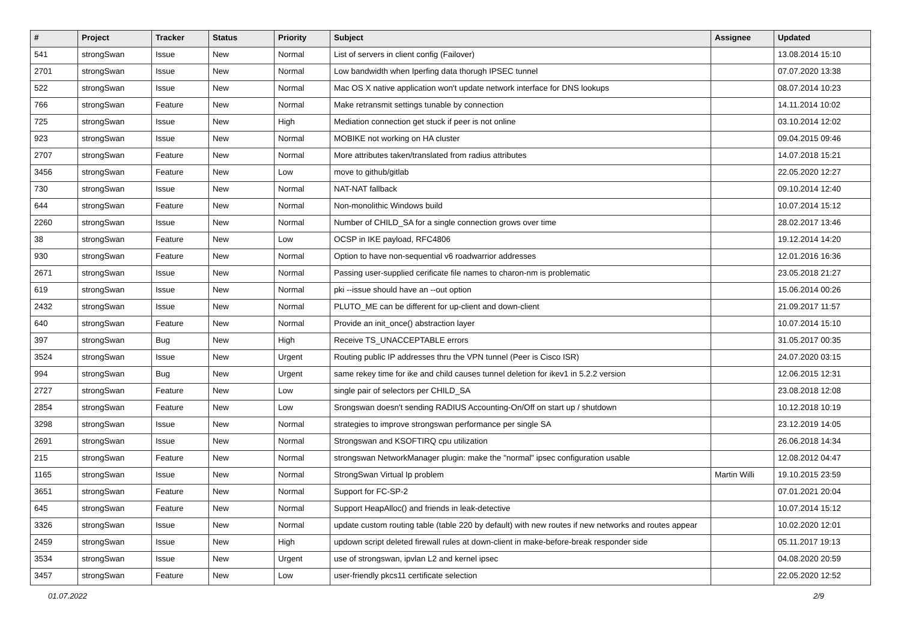| # | Project | Tracker | Status | Priority | Subject | Assignee | Updated |
| --- | --- | --- | --- | --- | --- | --- | --- |
| 541 | strongSwan | Issue | New | Normal | List of servers in client config (Failover) | | 13.08.2014 15:10 |
| 2701 | strongSwan | Issue | New | Normal | Low bandwidth when Iperfing data thorugh IPSEC tunnel | | 07.07.2020 13:38 |
| 522 | strongSwan | Issue | New | Normal | Mac OS X native application won't update network interface for DNS lookups | | 08.07.2014 10:23 |
| 766 | strongSwan | Feature | New | Normal | Make retransmit settings tunable by connection | | 14.11.2014 10:02 |
| 725 | strongSwan | Issue | New | High | Mediation connection get stuck if peer is not online | | 03.10.2014 12:02 |
| 923 | strongSwan | Issue | New | Normal | MOBIKE not working on HA cluster | | 09.04.2015 09:46 |
| 2707 | strongSwan | Feature | New | Normal | More attributes taken/translated from radius attributes | | 14.07.2018 15:21 |
| 3456 | strongSwan | Feature | New | Low | move to github/gitlab | | 22.05.2020 12:27 |
| 730 | strongSwan | Issue | New | Normal | NAT-NAT fallback | | 09.10.2014 12:40 |
| 644 | strongSwan | Feature | New | Normal | Non-monolithic Windows build | | 10.07.2014 15:12 |
| 2260 | strongSwan | Issue | New | Normal | Number of CHILD_SA for a single connection grows over time | | 28.02.2017 13:46 |
| 38 | strongSwan | Feature | New | Low | OCSP in IKE payload, RFC4806 | | 19.12.2014 14:20 |
| 930 | strongSwan | Feature | New | Normal | Option to have non-sequential v6 roadwarrior addresses | | 12.01.2016 16:36 |
| 2671 | strongSwan | Issue | New | Normal | Passing user-supplied cerificate file names to charon-nm is problematic | | 23.05.2018 21:27 |
| 619 | strongSwan | Issue | New | Normal | pki --issue should have an --out option | | 15.06.2014 00:26 |
| 2432 | strongSwan | Issue | New | Normal | PLUTO_ME can be different for up-client and down-client | | 21.09.2017 11:57 |
| 640 | strongSwan | Feature | New | Normal | Provide an init_once() abstraction layer | | 10.07.2014 15:10 |
| 397 | strongSwan | Bug | New | High | Receive TS_UNACCEPTABLE errors | | 31.05.2017 00:35 |
| 3524 | strongSwan | Issue | New | Urgent | Routing public IP addresses thru the VPN tunnel (Peer is Cisco ISR) | | 24.07.2020 03:15 |
| 994 | strongSwan | Bug | New | Urgent | same rekey time for ike and child causes tunnel deletion for ikev1 in 5.2.2 version | | 12.06.2015 12:31 |
| 2727 | strongSwan | Feature | New | Low | single pair of selectors per CHILD_SA | | 23.08.2018 12:08 |
| 2854 | strongSwan | Feature | New | Low | Srongswan doesn't sending RADIUS Accounting-On/Off on start up / shutdown | | 10.12.2018 10:19 |
| 3298 | strongSwan | Issue | New | Normal | strategies to improve strongswan performance per single SA | | 23.12.2019 14:05 |
| 2691 | strongSwan | Issue | New | Normal | Strongswan and KSOFTIRQ cpu utilization | | 26.06.2018 14:34 |
| 215 | strongSwan | Feature | New | Normal | strongswan NetworkManager plugin: make the "normal" ipsec configuration usable | | 12.08.2012 04:47 |
| 1165 | strongSwan | Issue | New | Normal | StrongSwan Virtual Ip problem | Martin Willi | 19.10.2015 23:59 |
| 3651 | strongSwan | Feature | New | Normal | Support for FC-SP-2 | | 07.01.2021 20:04 |
| 645 | strongSwan | Feature | New | Normal | Support HeapAlloc() and friends in leak-detective | | 10.07.2014 15:12 |
| 3326 | strongSwan | Issue | New | Normal | update custom routing table (table 220 by default) with new routes if new networks and routes appear | | 10.02.2020 12:01 |
| 2459 | strongSwan | Issue | New | High | updown script deleted firewall rules at down-client in make-before-break responder side | | 05.11.2017 19:13 |
| 3534 | strongSwan | Issue | New | Urgent | use of strongswan, ipvlan L2 and kernel ipsec | | 04.08.2020 20:59 |
| 3457 | strongSwan | Feature | New | Low | user-friendly pkcs11 certificate selection | | 22.05.2020 12:52 |
01.07.2022 2/9